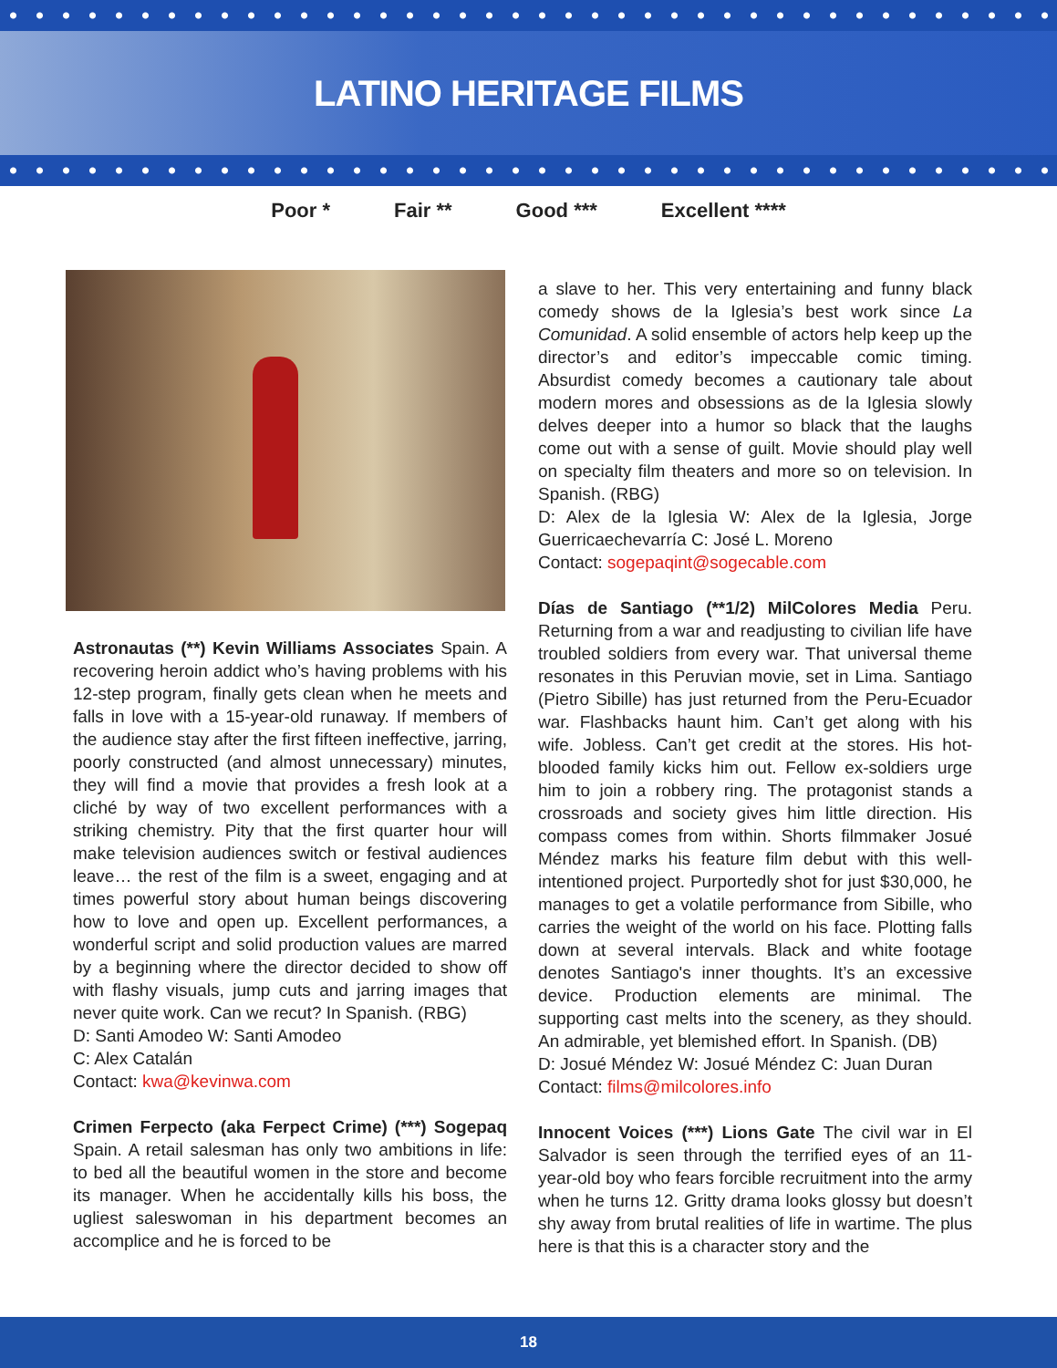LATINO HERITAGE FILMS
Poor * Fair ** Good *** Excellent ****
Astronautas (**) Kevin Williams Associates Spain. A recovering heroin addict who’s having problems with his 12-step program, finally gets clean when he meets and falls in love with a 15-year-old runaway. If members of the audience stay after the first fifteen ineffective, jarring, poorly constructed (and almost unnecessary) minutes, they will find a movie that provides a fresh look at a cliché by way of two excellent performances with a striking chemistry. Pity that the first quarter hour will make television audiences switch or festival audiences leave… the rest of the film is a sweet, engaging and at times powerful story about human beings discovering how to love and open up. Excellent performances, a wonderful script and solid production values are marred by a beginning where the director decided to show off with flashy visuals, jump cuts and jarring images that never quite work. Can we recut? In Spanish. (RBG)
D: Santi Amodeo W: Santi Amodeo
C: Alex Catalán
Contact: kwa@kevinwa.com
Crimen Ferpecto (aka Ferpect Crime) (***) Sogepaq Spain. A retail salesman has only two ambitions in life: to bed all the beautiful women in the store and become its manager. When he accidentally kills his boss, the ugliest saleswoman in his department becomes an accomplice and he is forced to be
a slave to her. This very entertaining and funny black comedy shows de la Iglesia’s best work since La Comunidad. A solid ensemble of actors help keep up the director’s and editor’s impeccable comic timing. Absurdist comedy becomes a cautionary tale about modern mores and obsessions as de la Iglesia slowly delves deeper into a humor so black that the laughs come out with a sense of guilt. Movie should play well on specialty film theaters and more so on television. In Spanish. (RBG)
D: Alex de la Iglesia W: Alex de la Iglesia, Jorge Guerricaechevarría C: José L. Moreno
Contact: sogepaqint@sogecable.com
Días de Santiago (**1/2) MilColores Media Peru. Returning from a war and readjusting to civilian life have troubled soldiers from every war. That universal theme resonates in this Peruvian movie, set in Lima. Santiago (Pietro Sibille) has just returned from the Peru-Ecuador war. Flashbacks haunt him. Can’t get along with his wife. Jobless. Can’t get credit at the stores. His hot-blooded family kicks him out. Fellow ex-soldiers urge him to join a robbery ring. The protagonist stands a crossroads and society gives him little direction. His compass comes from within. Shorts filmmaker Josué Méndez marks his feature film debut with this well-intentioned project. Purportedly shot for just $30,000, he manages to get a volatile performance from Sibille, who carries the weight of the world on his face. Plotting falls down at several intervals. Black and white footage denotes Santiago's inner thoughts. It’s an excessive device. Production elements are minimal. The supporting cast melts into the scenery, as they should. An admirable, yet blemished effort. In Spanish. (DB)
D: Josué Méndez W: Josué Méndez C: Juan Duran
Contact: films@milcolores.info
Innocent Voices (***) Lions Gate The civil war in El Salvador is seen through the terrified eyes of an 11-year-old boy who fears forcible recruitment into the army when he turns 12. Gritty drama looks glossy but doesn’t shy away from brutal realities of life in wartime. The plus here is that this is a character story and the
18